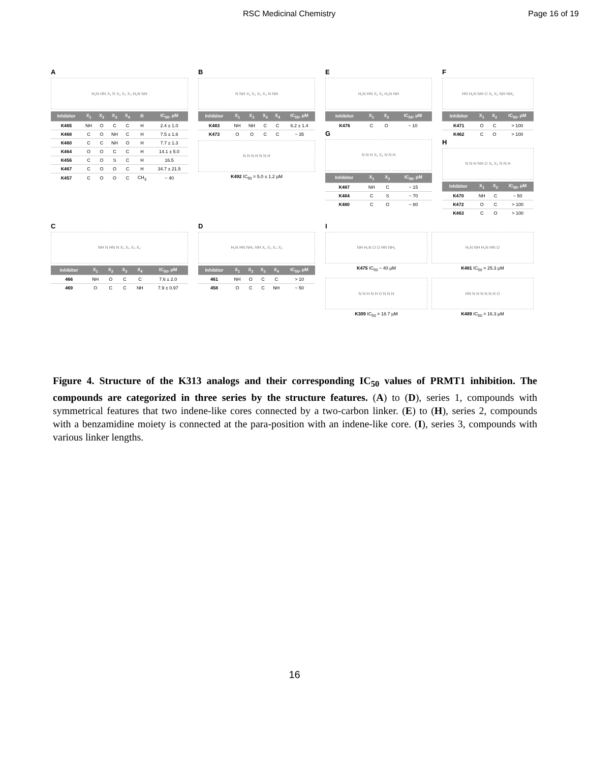RSC Medicinal Chemistry Page 16 of 19
A
H₂N HN X₁ R X₂ X₃ X₄ H₂N NH
| Inhibitor | X<sub>1</sub> | X<sub>2</sub> | X<sub>3</sub> | X<sub>4</sub> | R | IC<sub>50</sub>, μM |
| --- | --- | --- | --- | --- | --- | --- |
| K465 | NH | O | C | C | H | 2.4 ± 1.0 |
| K468 | C | O | NH | C | H | 7.5 ± 1.6 |
| K460 | C | C | NH | O | H | 7.7 ± 1.3 |
| K464 | O | O | C | C | H | 14.1 ± 5.0 |
| K456 | C | O | S | C | H | 16.5 |
| K467 | C | O | O | C | H | 34.7 ± 21.5 |
| K457 | C | O | O | C | CH<sub>3</sub> | ~ 40 |
B
N NH X₁ X₂ X₃ X₄ N NH
| Inhibitor | X<sub>1</sub> | X<sub>2</sub> | X<sub>3</sub> | X<sub>4</sub> | IC<sub>50</sub>, μM |
| --- | --- | --- | --- | --- | --- |
| K483 | NH | NH | C | C | 6.2 ± 1.4 |
| K473 | O | O | C | C | ~ 35 |
N H N H N N H
K492 IC<sub>50</sub> = 5.0 ± 1.2 μM
E
H₂N HN X₁ X₂ H₂N NH
| Inhibitor | X<sub>1</sub> | X<sub>2</sub> | IC<sub>50</sub>, μM |
| --- | --- | --- | --- |
| K476 | C | O | ~ 10 |
G
N N H X₁ X₂ N N H
| Inhibitor | X<sub>1</sub> | X<sub>2</sub> | IC<sub>50</sub>, μM |
| --- | --- | --- | --- |
| K487 | NH | C | ~ 15 |
| K484 | C | S | ~ 70 |
| K480 | C | O | ~ 80 |
F
HN H₂N NH O X₁ X₂ NH NH₂
| Inhibitor | X<sub>1</sub> | X<sub>2</sub> | IC<sub>50</sub>, μM |
| --- | --- | --- | --- |
| K471 | O | C | > 100 |
| K462 | C | O | > 100 |
H
N N H NH O X₁ X₂ N N H
| Inhibitor | X<sub>1</sub> | X<sub>2</sub> | IC<sub>50</sub>, μM |
| --- | --- | --- | --- |
| K470 | NH | C | ~ 50 |
| K472 | O | C | > 100 |
| K463 | C | O | > 100 |
C
NH N HN N X₁ X₃ X₄ X₂
| Inhibitor | X<sub>1</sub> | X<sub>2</sub> | X<sub>3</sub> | X<sub>4</sub> | IC<sub>50</sub>, μM |
| --- | --- | --- | --- | --- | --- |
| 466 | NH | O | C | C | 7.6 ± 2.0 |
| 469 | O | C | C | NH | 7.9 ± 0.97 |
D
H₂N HN NH₂ NH X₁ X₃ X₄ X₂
| Inhibitor | X<sub>1</sub> | X<sub>2</sub> | X<sub>3</sub> | X<sub>4</sub> | IC<sub>50</sub>, μM |
| --- | --- | --- | --- | --- | --- |
| 461 | NH | O | C | C | > 10 |
| 458 | O | C | C | NH | ~ 50 |
I
NH H₂N O O HN NH₂
K475 IC<sub>50</sub> ~ 40 μM
H₂N NH H₂N HN O
K481 IC<sub>50</sub> = 25.3 μM
N N H N H O N N H
K309 IC<sub>50</sub> = 18.7 μM
HN N H N N N H O
K489 IC<sub>50</sub> = 16.3 μM
Figure 4. Structure of the K313 analogs and their corresponding IC<sub>50</sub> values of PRMT1 inhibition. The compounds are categorized in three series by the structure features. (A) to (D), series 1, compounds with symmetrical features that two indene-like cores connected by a two-carbon linker. (E) to (H), series 2, compounds with a benzamidine moiety is connected at the para-position with an indene-like core. (I), series 3, compounds with various linker lengths.
16